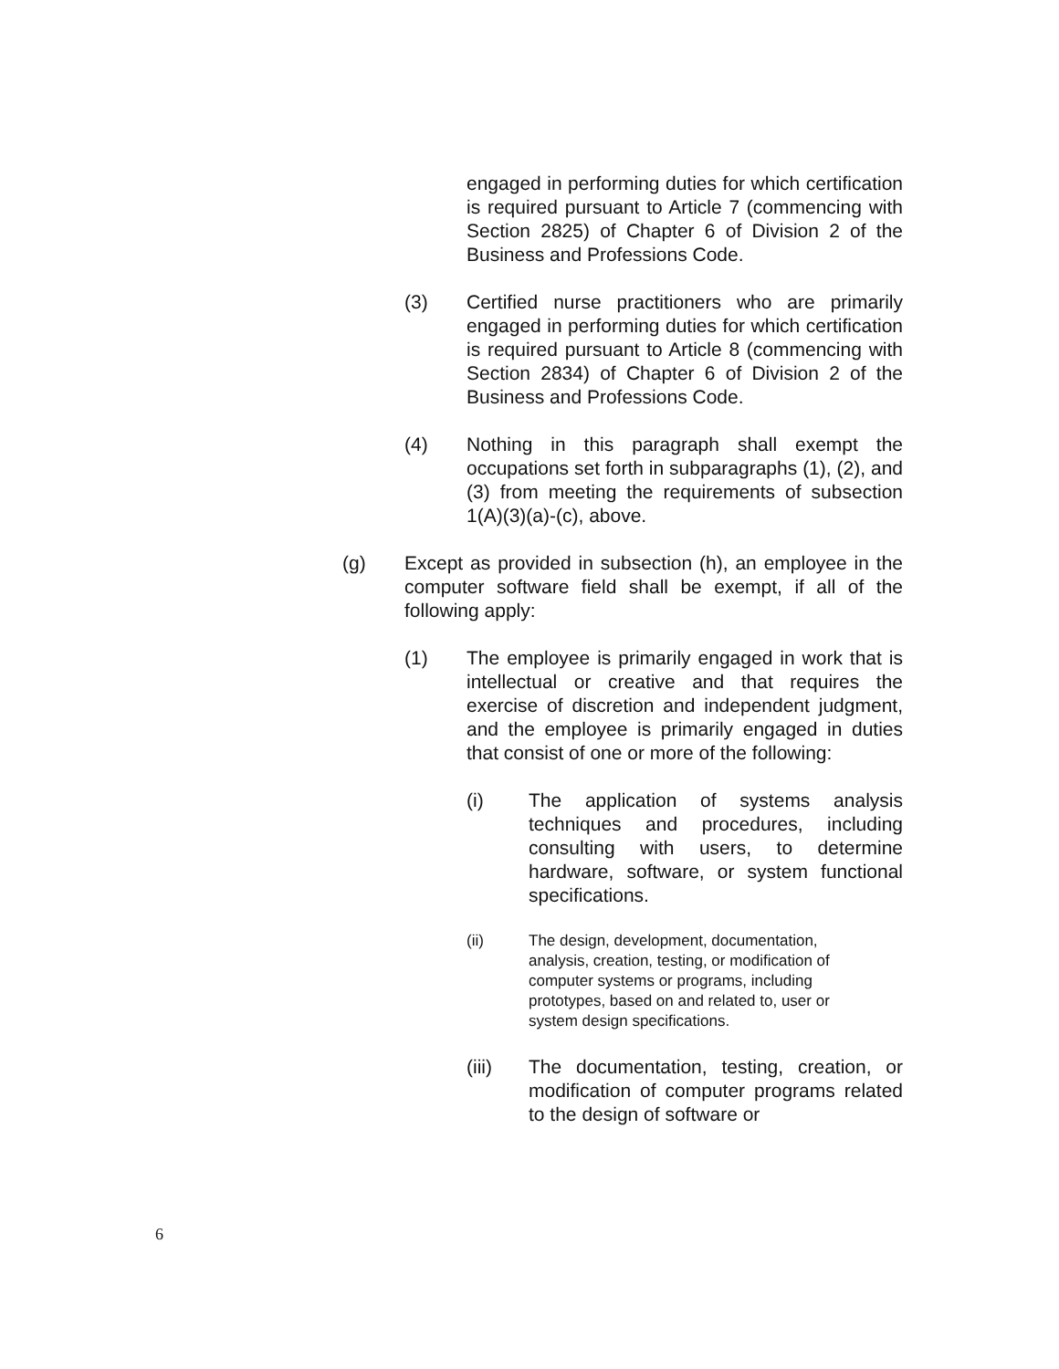engaged in performing duties for which certification is required pursuant to Article 7 (commencing with Section 2825) of Chapter 6 of Division 2 of the Business and Professions Code.
(3) Certified nurse practitioners who are primarily engaged in performing duties for which certification is required pursuant to Article 8 (commencing with Section 2834) of Chapter 6 of Division 2 of the Business and Professions Code.
(4) Nothing in this paragraph shall exempt the occupations set forth in subparagraphs (1), (2), and (3) from meeting the requirements of subsection 1(A)(3)(a)-(c), above.
(g) Except as provided in subsection (h), an employee in the computer software field shall be exempt, if all of the following apply:
(1) The employee is primarily engaged in work that is intellectual or creative and that requires the exercise of discretion and independent judgment, and the employee is primarily engaged in duties that consist of one or more of the following:
(i) The application of systems analysis techniques and procedures, including consulting with users, to determine hardware, software, or system functional specifications.
(ii) The design, development, documentation, analysis, creation, testing, or modification of computer systems or programs, including prototypes, based on and related to, user or system design specifications.
(iii) The documentation, testing, creation, or modification of computer programs related to the design of software or
6